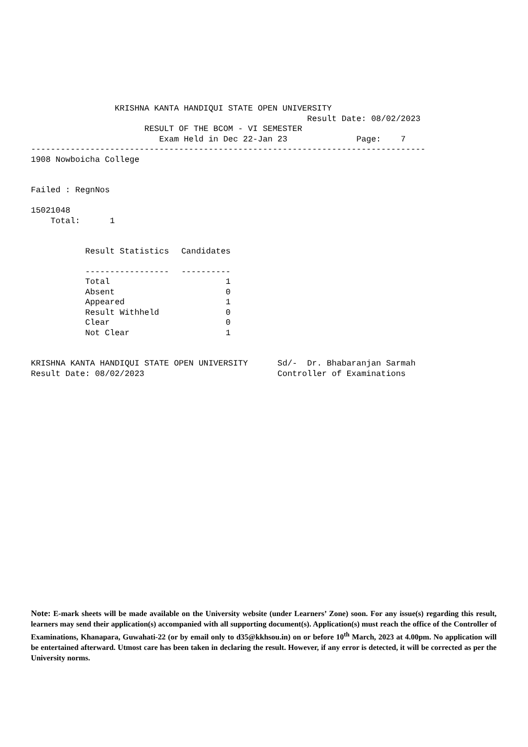KRISHNA KANTA HANDIQUI STATE OPEN UNIVERSITY
                                                        Result Date: 08/02/2023
                       RESULT OF THE BCOM - VI SEMESTER
                          Exam Held in Dec 22-Jan 23              Page:    7
--------------------------------------------------------------------------------
1908 Nowboicha College


Failed : RegnNos

15021048
    Total:      1
| Result Statistics | Candidates |
| --- | --- |
| ----------------- | ---------- |
| Total | 1 |
| Absent | 0 |
| Appeared | 1 |
| Result Withheld | 0 |
| Clear | 0 |
| Not Clear | 1 |
KRISHNA KANTA HANDIQUI STATE OPEN UNIVERSITY      Sd/-  Dr. Bhabaranjan Sarmah
Result Date: 08/02/2023                           Controller of Examinations
Note: E-mark sheets will be made available on the University website (under Learners’ Zone) soon. For any issue(s) regarding this result, learners may send their application(s) accompanied with all supporting document(s). Application(s) must reach the office of the Controller of Examinations, Khanapara, Guwahati-22 (or by email only to d35@kkhsou.in) on or before 10<sup>th</sup> March, 2023 at 4.00pm. No application will be entertained afterward. Utmost care has been taken in declaring the result. However, if any error is detected, it will be corrected as per the University norms.